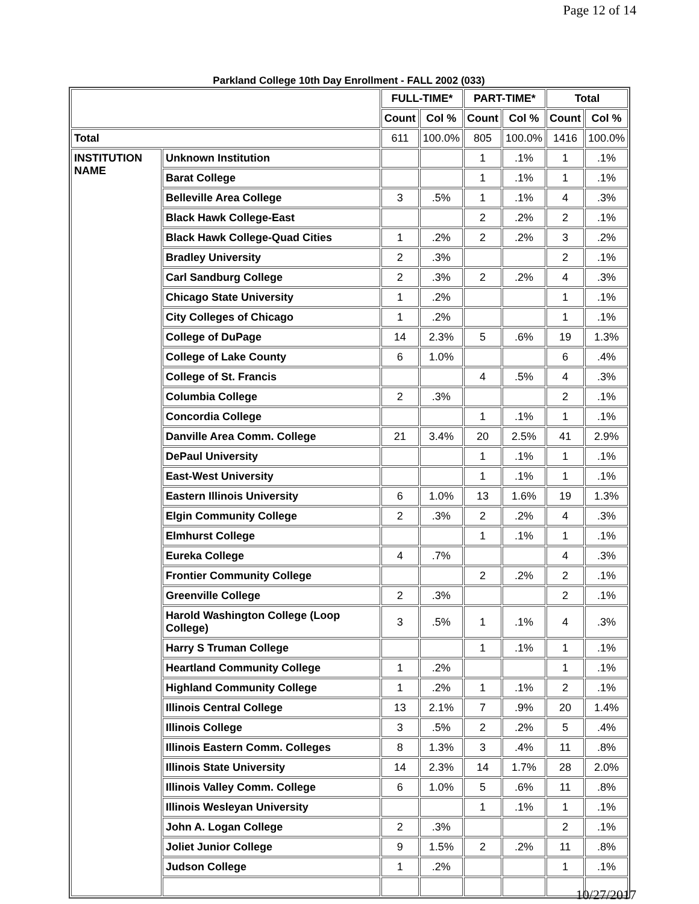Page 12 of 14
Parkland College 10th Day Enrollment - FALL 2002 (033)
| | | FULL-TIME* | | PART-TIME* | | Total | |
| --- | --- | --- | --- | --- | --- | --- | --- |
| | | Count | Col % | Count | Col % | Count | Col % |
| Total | | 611 | 100.0% | 805 | 100.0% | 1416 | 100.0% |
| INSTITUTION NAME | Unknown Institution | | | 1 | .1% | 1 | .1% |
| | Barat College | | | 1 | .1% | 1 | .1% |
| | Belleville Area College | 3 | .5% | 1 | .1% | 4 | .3% |
| | Black Hawk College-East | | | 2 | .2% | 2 | .1% |
| | Black Hawk College-Quad Cities | 1 | .2% | 2 | .2% | 3 | .2% |
| | Bradley University | 2 | .3% | | | 2 | .1% |
| | Carl Sandburg College | 2 | .3% | 2 | .2% | 4 | .3% |
| | Chicago State University | 1 | .2% | | | 1 | .1% |
| | City Colleges of Chicago | 1 | .2% | | | 1 | .1% |
| | College of DuPage | 14 | 2.3% | 5 | .6% | 19 | 1.3% |
| | College of Lake County | 6 | 1.0% | | | 6 | .4% |
| | College of St. Francis | | | 4 | .5% | 4 | .3% |
| | Columbia College | 2 | .3% | | | 2 | .1% |
| | Concordia College | | | 1 | .1% | 1 | .1% |
| | Danville Area Comm. College | 21 | 3.4% | 20 | 2.5% | 41 | 2.9% |
| | DePaul University | | | 1 | .1% | 1 | .1% |
| | East-West University | | | 1 | .1% | 1 | .1% |
| | Eastern Illinois University | 6 | 1.0% | 13 | 1.6% | 19 | 1.3% |
| | Elgin Community College | 2 | .3% | 2 | .2% | 4 | .3% |
| | Elmhurst College | | | 1 | .1% | 1 | .1% |
| | Eureka College | 4 | .7% | | | 4 | .3% |
| | Frontier Community College | | | 2 | .2% | 2 | .1% |
| | Greenville College | 2 | .3% | | | 2 | .1% |
| | Harold Washington College (Loop College) | 3 | .5% | 1 | .1% | 4 | .3% |
| | Harry S Truman College | | | 1 | .1% | 1 | .1% |
| | Heartland Community College | 1 | .2% | | | 1 | .1% |
| | Highland Community College | 1 | .2% | 1 | .1% | 2 | .1% |
| | Illinois Central College | 13 | 2.1% | 7 | .9% | 20 | 1.4% |
| | Illinois College | 3 | .5% | 2 | .2% | 5 | .4% |
| | Illinois Eastern Comm. Colleges | 8 | 1.3% | 3 | .4% | 11 | .8% |
| | Illinois State University | 14 | 2.3% | 14 | 1.7% | 28 | 2.0% |
| | Illinois Valley Comm. College | 6 | 1.0% | 5 | .6% | 11 | .8% |
| | Illinois Wesleyan University | | | 1 | .1% | 1 | .1% |
| | John A. Logan College | 2 | .3% | | | 2 | .1% |
| | Joliet Junior College | 9 | 1.5% | 2 | .2% | 11 | .8% |
| | Judson College | 1 | .2% | | | 1 | .1% |
10/27/2017